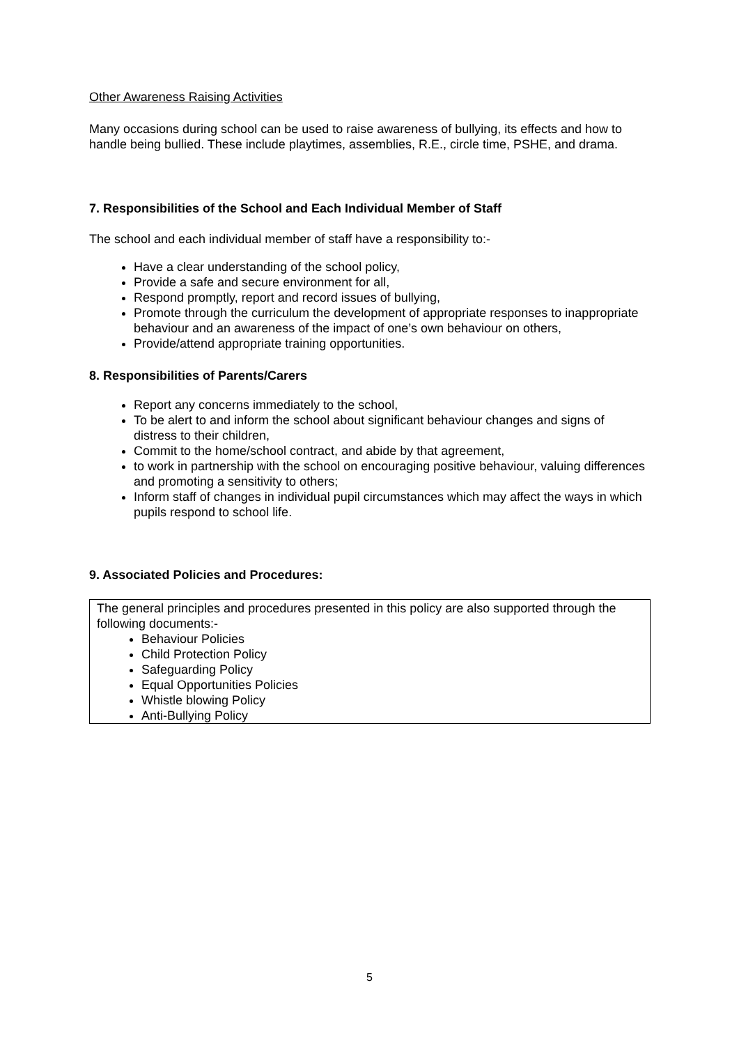Other Awareness Raising Activities
Many occasions during school can be used to raise awareness of bullying, its effects and how to handle being bullied. These include playtimes, assemblies, R.E., circle time, PSHE, and drama.
7. Responsibilities of the School and Each Individual Member of Staff
The school and each individual member of staff have a responsibility to:-
Have a clear understanding of the school policy,
Provide a safe and secure environment for all,
Respond promptly, report and record issues of bullying,
Promote through the curriculum the development of appropriate responses to inappropriate behaviour and an awareness of the impact of one’s own behaviour on others,
Provide/attend appropriate training opportunities.
8. Responsibilities of Parents/Carers
Report any concerns immediately to the school,
To be alert to and inform the school about significant behaviour changes and signs of distress to their children,
Commit to the home/school contract, and abide by that agreement,
to work in partnership with the school on encouraging positive behaviour, valuing differences and promoting a sensitivity to others;
Inform staff of changes in individual pupil circumstances which may affect the ways in which pupils respond to school life.
9. Associated Policies and Procedures:
The general principles and procedures presented in this policy are also supported through the following documents:-
Behaviour Policies
Child Protection Policy
Safeguarding Policy
Equal Opportunities Policies
Whistle blowing Policy
Anti-Bullying Policy
5